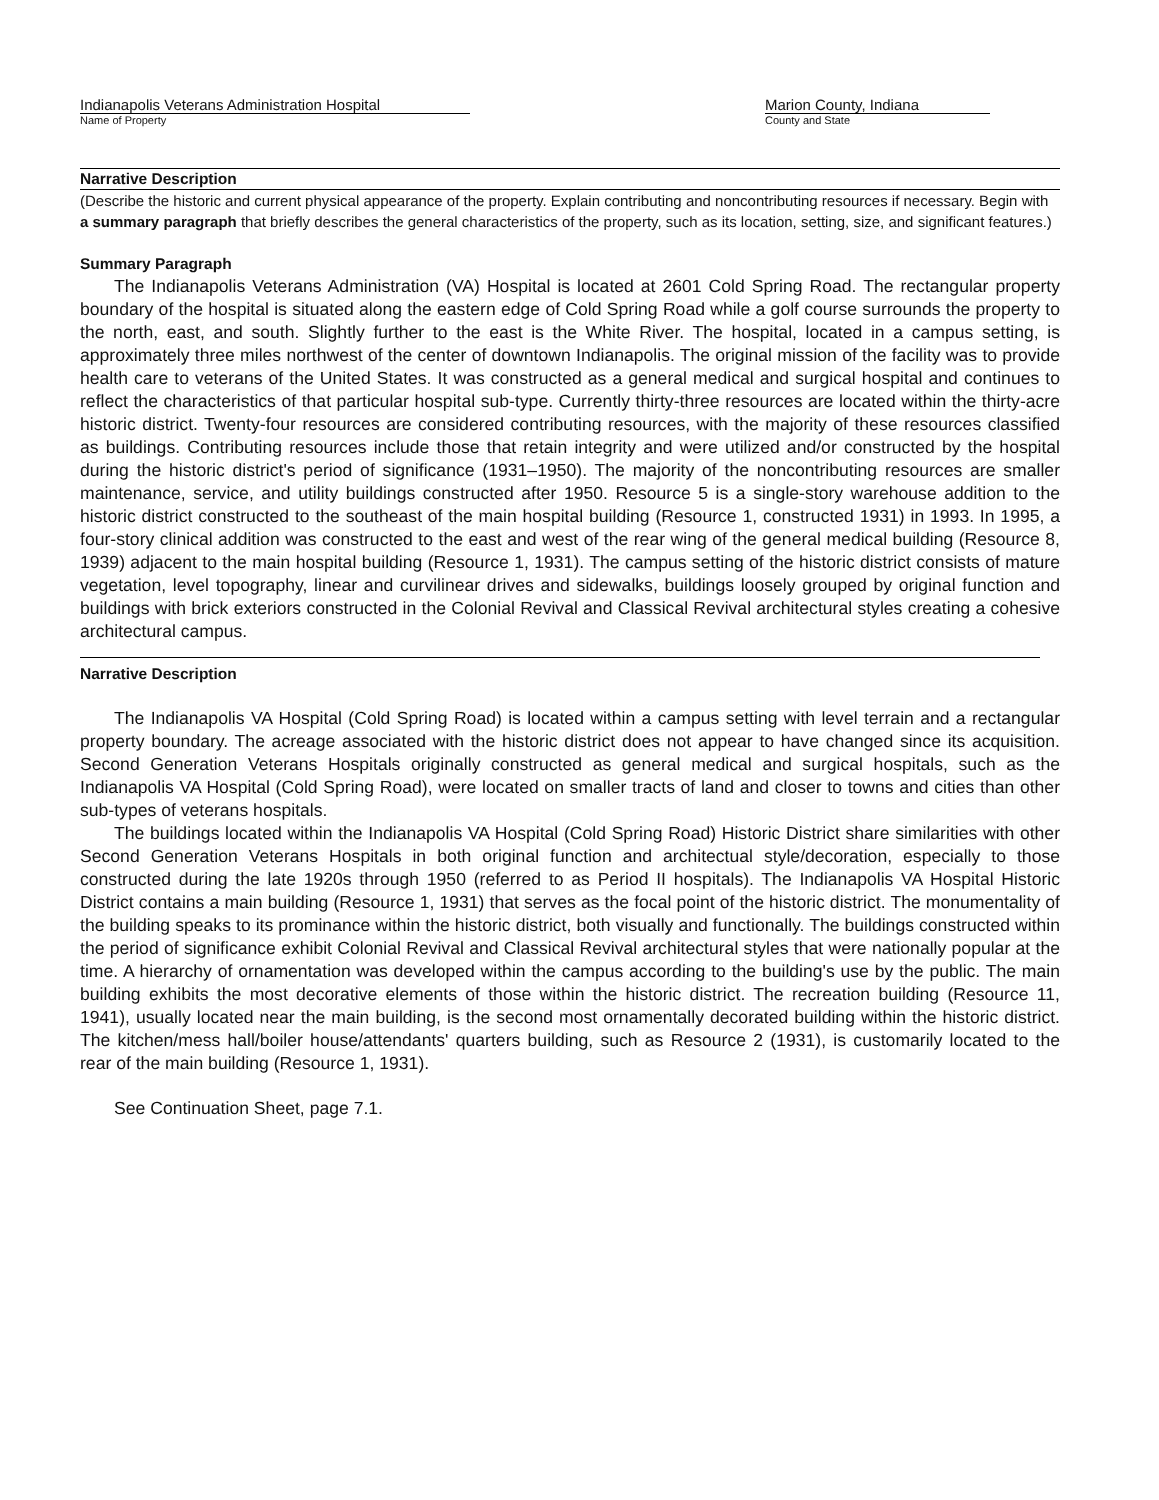Indianapolis Veterans Administration Hospital
Name of Property
Marion County, Indiana
County and State
Narrative Description
(Describe the historic and current physical appearance of the property. Explain contributing and noncontributing resources if necessary. Begin with a summary paragraph that briefly describes the general characteristics of the property, such as its location, setting, size, and significant features.)
Summary Paragraph
The Indianapolis Veterans Administration (VA) Hospital is located at 2601 Cold Spring Road. The rectangular property boundary of the hospital is situated along the eastern edge of Cold Spring Road while a golf course surrounds the property to the north, east, and south. Slightly further to the east is the White River. The hospital, located in a campus setting, is approximately three miles northwest of the center of downtown Indianapolis. The original mission of the facility was to provide health care to veterans of the United States. It was constructed as a general medical and surgical hospital and continues to reflect the characteristics of that particular hospital sub-type. Currently thirty-three resources are located within the thirty-acre historic district. Twenty-four resources are considered contributing resources, with the majority of these resources classified as buildings. Contributing resources include those that retain integrity and were utilized and/or constructed by the hospital during the historic district's period of significance (1931–1950). The majority of the noncontributing resources are smaller maintenance, service, and utility buildings constructed after 1950. Resource 5 is a single-story warehouse addition to the historic district constructed to the southeast of the main hospital building (Resource 1, constructed 1931) in 1993. In 1995, a four-story clinical addition was constructed to the east and west of the rear wing of the general medical building (Resource 8, 1939) adjacent to the main hospital building (Resource 1, 1931). The campus setting of the historic district consists of mature vegetation, level topography, linear and curvilinear drives and sidewalks, buildings loosely grouped by original function and buildings with brick exteriors constructed in the Colonial Revival and Classical Revival architectural styles creating a cohesive architectural campus.
Narrative Description
The Indianapolis VA Hospital (Cold Spring Road) is located within a campus setting with level terrain and a rectangular property boundary. The acreage associated with the historic district does not appear to have changed since its acquisition. Second Generation Veterans Hospitals originally constructed as general medical and surgical hospitals, such as the Indianapolis VA Hospital (Cold Spring Road), were located on smaller tracts of land and closer to towns and cities than other sub-types of veterans hospitals.
The buildings located within the Indianapolis VA Hospital (Cold Spring Road) Historic District share similarities with other Second Generation Veterans Hospitals in both original function and architectual style/decoration, especially to those constructed during the late 1920s through 1950 (referred to as Period II hospitals). The Indianapolis VA Hospital Historic District contains a main building (Resource 1, 1931) that serves as the focal point of the historic district. The monumentality of the building speaks to its prominance within the historic district, both visually and functionally. The buildings constructed within the period of significance exhibit Colonial Revival and Classical Revival architectural styles that were nationally popular at the time. A hierarchy of ornamentation was developed within the campus according to the building's use by the public. The main building exhibits the most decorative elements of those within the historic district. The recreation building (Resource 11, 1941), usually located near the main building, is the second most ornamentally decorated building within the historic district. The kitchen/mess hall/boiler house/attendants' quarters building, such as Resource 2 (1931), is customarily located to the rear of the main building (Resource 1, 1931).
See Continuation Sheet, page 7.1.